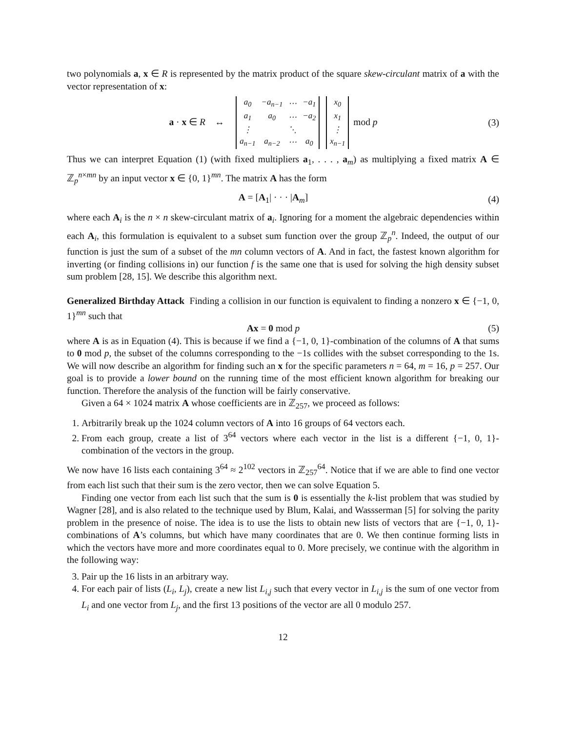two polynomials a, x ∈ R is represented by the matrix product of the square skew-circulant matrix of a with the vector representation of x:
a · x ∈ R ↔
| a<sub>0</sub> | −a<sub>n−1</sub> | ⋯ | −a<sub>1</sub> |
| a<sub>1</sub> | a<sub>0</sub> | ⋯ | −a<sub>2</sub> |
| ⋮ | | ⋱ | |
| a<sub>n−1</sub> | a<sub>n−2</sub> | ⋯ | a<sub>0</sub> |
| x<sub>0</sub> |
| x<sub>1</sub> |
| ⋮ |
| x<sub>n−1</sub> |
mod p
(3)
Thus we can interpret Equation (1) (with fixed multipliers a<sub>1</sub>, . . . , a<sub>m</sub>) as multiplying a fixed matrix A ∈ ℤ<sub>p</sub><sup>n×mn</sup> by an input vector x ∈ {0, 1}<sup>mn</sup>. The matrix A has the form
A = [A<sub>1</sub>| · · · |A<sub>m</sub>] (4)
where each A<sub>i</sub> is the n × n skew-circulant matrix of a<sub>i</sub>. Ignoring for a moment the algebraic dependencies within each A<sub>i</sub>, this formulation is equivalent to a subset sum function over the group ℤ<sub>p</sub><sup>n</sup>. Indeed, the output of our function is just the sum of a subset of the mn column vectors of A. And in fact, the fastest known algorithm for inverting (or finding collisions in) our function f is the same one that is used for solving the high density subset sum problem [28, 15]. We describe this algorithm next.
Generalized Birthday Attack Finding a collision in our function is equivalent to finding a nonzero x ∈ {−1, 0, 1}<sup>mn</sup> such that
Ax = 0 mod p (5)
where A is as in Equation (4). This is because if we find a {−1, 0, 1}-combination of the columns of A that sums to 0 mod p, the subset of the columns corresponding to the −1s collides with the subset corresponding to the 1s. We will now describe an algorithm for finding such an x for the specific parameters n = 64, m = 16, p = 257. Our goal is to provide a lower bound on the running time of the most efficient known algorithm for breaking our function. Therefore the analysis of the function will be fairly conservative.
Given a 64 × 1024 matrix A whose coefficients are in ℤ<sub>257</sub>, we proceed as follows:
1. Arbitrarily break up the 1024 column vectors of A into 16 groups of 64 vectors each.
2. From each group, create a list of 3<sup>64</sup> vectors where each vector in the list is a different {−1, 0, 1}-combination of the vectors in the group.
We now have 16 lists each containing 3<sup>64</sup> ≈ 2<sup>102</sup> vectors in ℤ<sub>257</sub><sup>64</sup>. Notice that if we are able to find one vector from each list such that their sum is the zero vector, then we can solve Equation 5.
Finding one vector from each list such that the sum is 0 is essentially the k-list problem that was studied by Wagner [28], and is also related to the technique used by Blum, Kalai, and Wassserman [5] for solving the parity problem in the presence of noise. The idea is to use the lists to obtain new lists of vectors that are {−1, 0, 1}-combinations of A’s columns, but which have many coordinates that are 0. We then continue forming lists in which the vectors have more and more coordinates equal to 0. More precisely, we continue with the algorithm in the following way:
3. Pair up the 16 lists in an arbitrary way.
4. For each pair of lists (L<sub>i</sub>, L<sub>j</sub>), create a new list L<sub>i,j</sub> such that every vector in L<sub>i,j</sub> is the sum of one vector from L<sub>i</sub> and one vector from L<sub>j</sub>, and the first 13 positions of the vector are all 0 modulo 257.
12